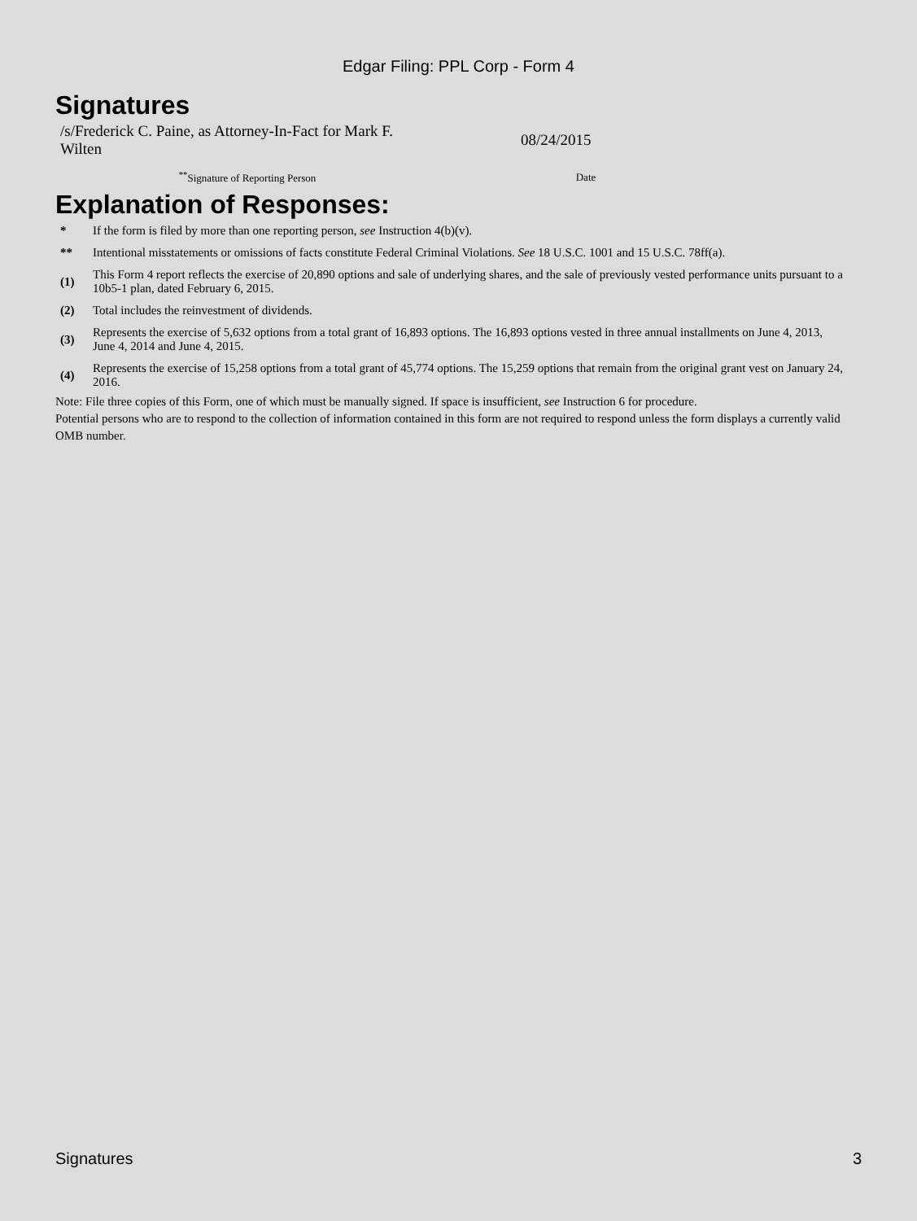Edgar Filing: PPL Corp - Form 4
Signatures
| /s/Frederick C. Paine, as Attorney-In-Fact for Mark F. Wilten | 08/24/2015 |
| <sup>**</sup> Signature of Reporting Person | Date |
Explanation of Responses:
| * | If the form is filed by more than one reporting person, see Instruction 4(b)(v). |
| ** | Intentional misstatements or omissions of facts constitute Federal Criminal Violations. See 18 U.S.C. 1001 and 15 U.S.C. 78ff(a). |
| (1) | This Form 4 report reflects the exercise of 20,890 options and sale of underlying shares, and the sale of previously vested performance units pursuant to a 10b5-1 plan, dated February 6, 2015. |
| (2) | Total includes the reinvestment of dividends. |
| (3) | Represents the exercise of 5,632 options from a total grant of 16,893 options. The 16,893 options vested in three annual installments on June 4, 2013, June 4, 2014 and June 4, 2015. |
| (4) | Represents the exercise of 15,258 options from a total grant of 45,774 options. The 15,259 options that remain from the original grant vest on January 24, 2016. |
Note: File three copies of this Form, one of which must be manually signed. If space is insufficient, see Instruction 6 for procedure.
Potential persons who are to respond to the collection of information contained in this form are not required to respond unless the form displays a currently valid OMB number.
Signatures 3